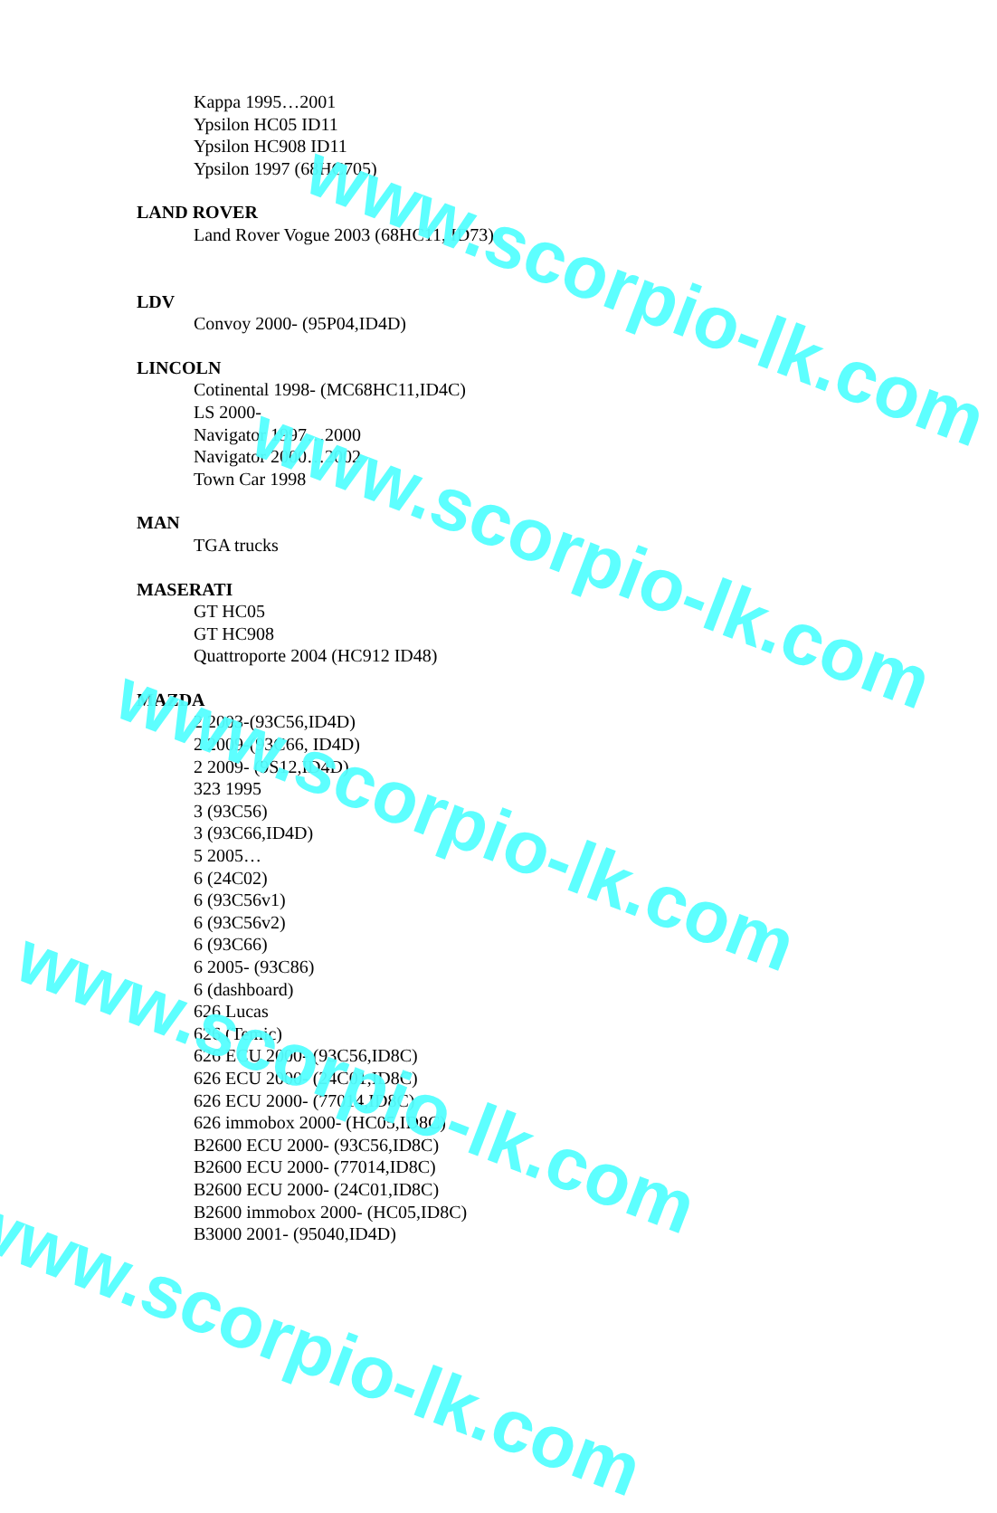Kappa 1995…2001
Ypsilon HC05 ID11
Ypsilon HC908 ID11
Ypsilon 1997 (68HC705)
LAND ROVER
Land Rover Vogue 2003 (68HC11, ID73)
LDV
Convoy 2000- (95P04,ID4D)
LINCOLN
Cotinental 1998- (MC68HC11,ID4C)
LS 2000-
Navigator 1997…2000
Navigator 2000…2002
Town Car 1998
MAN
TGA trucks
MASERATI
GT HC05
GT HC908
Quattroporte 2004 (HC912 ID48)
MAZDA
2 2003-(93C56,ID4D)
2 2009-(93C66, ID4D)
2 2009- (9S12,ID4D)
323 1995
3 (93C56)
3 (93C66,ID4D)
5 2005…
6 (24C02)
6 (93C56v1)
6 (93C56v2)
6 (93C66)
6 2005- (93C86)
6 (dashboard)
626 Lucas
626 (Temic)
626 ECU 2000- (93C56,ID8C)
626 ECU 2000- (24C01,ID8C)
626 ECU 2000- (77014,ID8C)
626 immobox 2000- (HC05,ID8C)
B2600 ECU 2000- (93C56,ID8C)
B2600 ECU 2000- (77014,ID8C)
B2600 ECU 2000- (24C01,ID8C)
B2600 immobox 2000- (HC05,ID8C)
B3000 2001- (95040,ID4D)
www.scorpio-lk.com
www.scorpio-lk.com
www.scorpio-lk.com
www.scorpio-lk.com
www.scorpio-lk.com